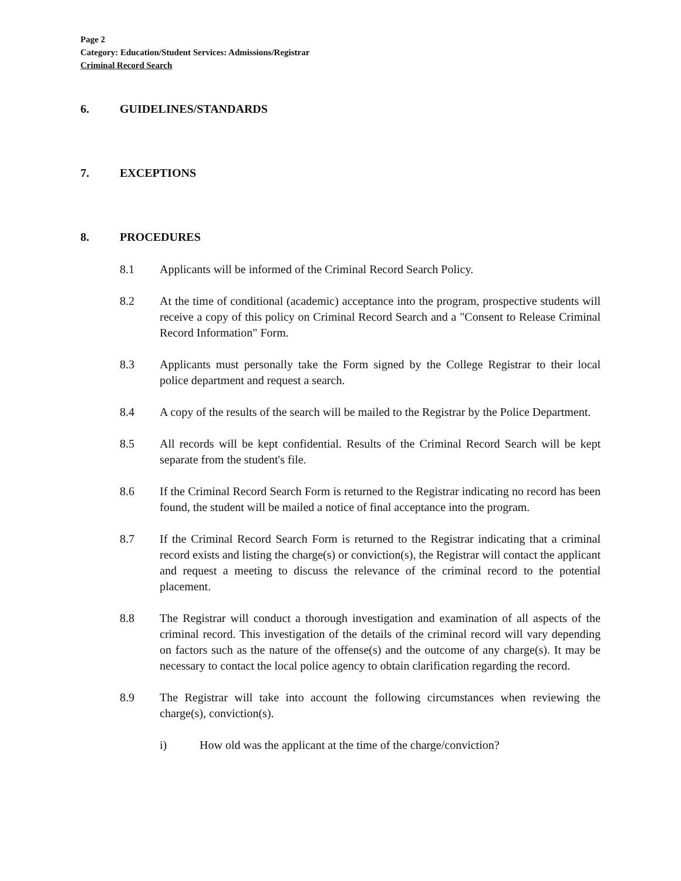Page 2
Category: Education/Student Services: Admissions/Registrar
Criminal Record Search
6. GUIDELINES/STANDARDS
7. EXCEPTIONS
8. PROCEDURES
8.1 Applicants will be informed of the Criminal Record Search Policy.
8.2 At the time of conditional (academic) acceptance into the program, prospective students will receive a copy of this policy on Criminal Record Search and a "Consent to Release Criminal Record Information" Form.
8.3 Applicants must personally take the Form signed by the College Registrar to their local police department and request a search.
8.4 A copy of the results of the search will be mailed to the Registrar by the Police Department.
8.5 All records will be kept confidential. Results of the Criminal Record Search will be kept separate from the student's file.
8.6 If the Criminal Record Search Form is returned to the Registrar indicating no record has been found, the student will be mailed a notice of final acceptance into the program.
8.7 If the Criminal Record Search Form is returned to the Registrar indicating that a criminal record exists and listing the charge(s) or conviction(s), the Registrar will contact the applicant and request a meeting to discuss the relevance of the criminal record to the potential placement.
8.8 The Registrar will conduct a thorough investigation and examination of all aspects of the criminal record. This investigation of the details of the criminal record will vary depending on factors such as the nature of the offense(s) and the outcome of any charge(s). It may be necessary to contact the local police agency to obtain clarification regarding the record.
8.9 The Registrar will take into account the following circumstances when reviewing the charge(s), conviction(s).
i) How old was the applicant at the time of the charge/conviction?